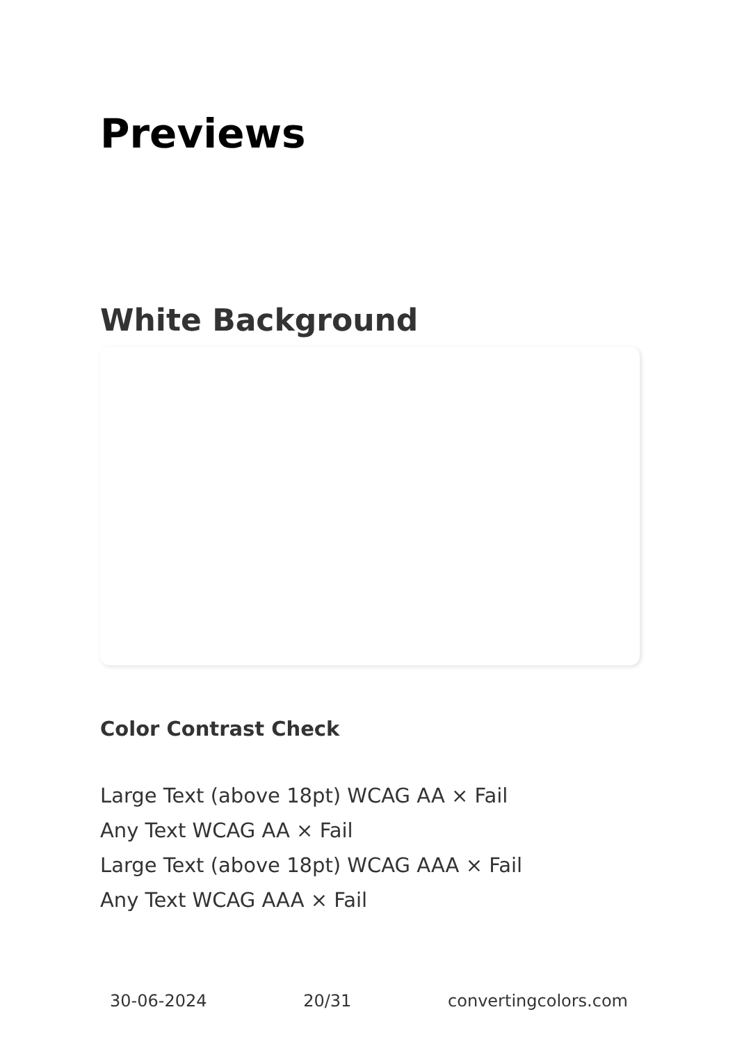Previews
White Background
Color Contrast Check
Large Text (above 18pt) WCAG AA × Fail
Any Text WCAG AA × Fail
Large Text (above 18pt) WCAG AAA × Fail
Any Text WCAG AAA × Fail
30-06-2024 20/31 convertingcolors.com